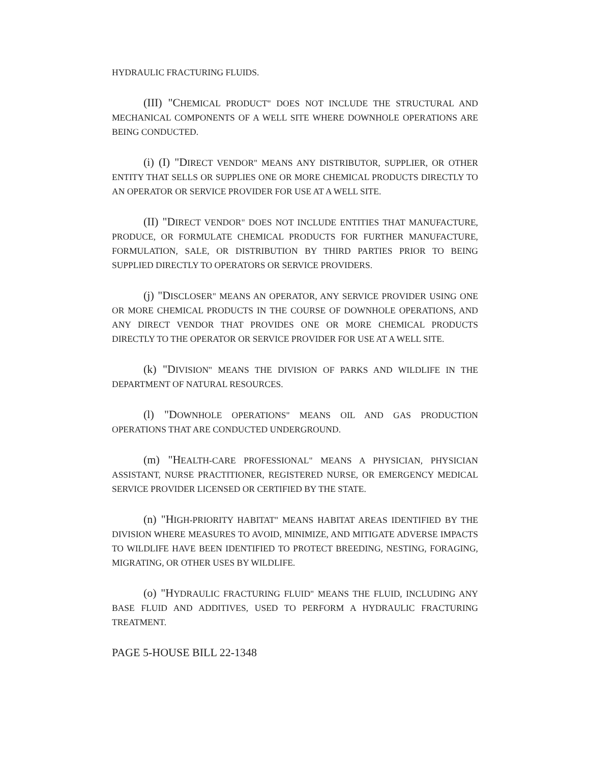HYDRAULIC FRACTURING FLUIDS.
(III) "CHEMICAL PRODUCT" DOES NOT INCLUDE THE STRUCTURAL AND MECHANICAL COMPONENTS OF A WELL SITE WHERE DOWNHOLE OPERATIONS ARE BEING CONDUCTED.
(i) (I) "DIRECT VENDOR" MEANS ANY DISTRIBUTOR, SUPPLIER, OR OTHER ENTITY THAT SELLS OR SUPPLIES ONE OR MORE CHEMICAL PRODUCTS DIRECTLY TO AN OPERATOR OR SERVICE PROVIDER FOR USE AT A WELL SITE.
(II) "DIRECT VENDOR" DOES NOT INCLUDE ENTITIES THAT MANUFACTURE, PRODUCE, OR FORMULATE CHEMICAL PRODUCTS FOR FURTHER MANUFACTURE, FORMULATION, SALE, OR DISTRIBUTION BY THIRD PARTIES PRIOR TO BEING SUPPLIED DIRECTLY TO OPERATORS OR SERVICE PROVIDERS.
(j) "DISCLOSER" MEANS AN OPERATOR, ANY SERVICE PROVIDER USING ONE OR MORE CHEMICAL PRODUCTS IN THE COURSE OF DOWNHOLE OPERATIONS, AND ANY DIRECT VENDOR THAT PROVIDES ONE OR MORE CHEMICAL PRODUCTS DIRECTLY TO THE OPERATOR OR SERVICE PROVIDER FOR USE AT A WELL SITE.
(k) "DIVISION" MEANS THE DIVISION OF PARKS AND WILDLIFE IN THE DEPARTMENT OF NATURAL RESOURCES.
(l) "DOWNHOLE OPERATIONS" MEANS OIL AND GAS PRODUCTION OPERATIONS THAT ARE CONDUCTED UNDERGROUND.
(m) "HEALTH-CARE PROFESSIONAL" MEANS A PHYSICIAN, PHYSICIAN ASSISTANT, NURSE PRACTITIONER, REGISTERED NURSE, OR EMERGENCY MEDICAL SERVICE PROVIDER LICENSED OR CERTIFIED BY THE STATE.
(n) "HIGH-PRIORITY HABITAT" MEANS HABITAT AREAS IDENTIFIED BY THE DIVISION WHERE MEASURES TO AVOID, MINIMIZE, AND MITIGATE ADVERSE IMPACTS TO WILDLIFE HAVE BEEN IDENTIFIED TO PROTECT BREEDING, NESTING, FORAGING, MIGRATING, OR OTHER USES BY WILDLIFE.
(o) "HYDRAULIC FRACTURING FLUID" MEANS THE FLUID, INCLUDING ANY BASE FLUID AND ADDITIVES, USED TO PERFORM A HYDRAULIC FRACTURING TREATMENT.
PAGE 5-HOUSE BILL 22-1348